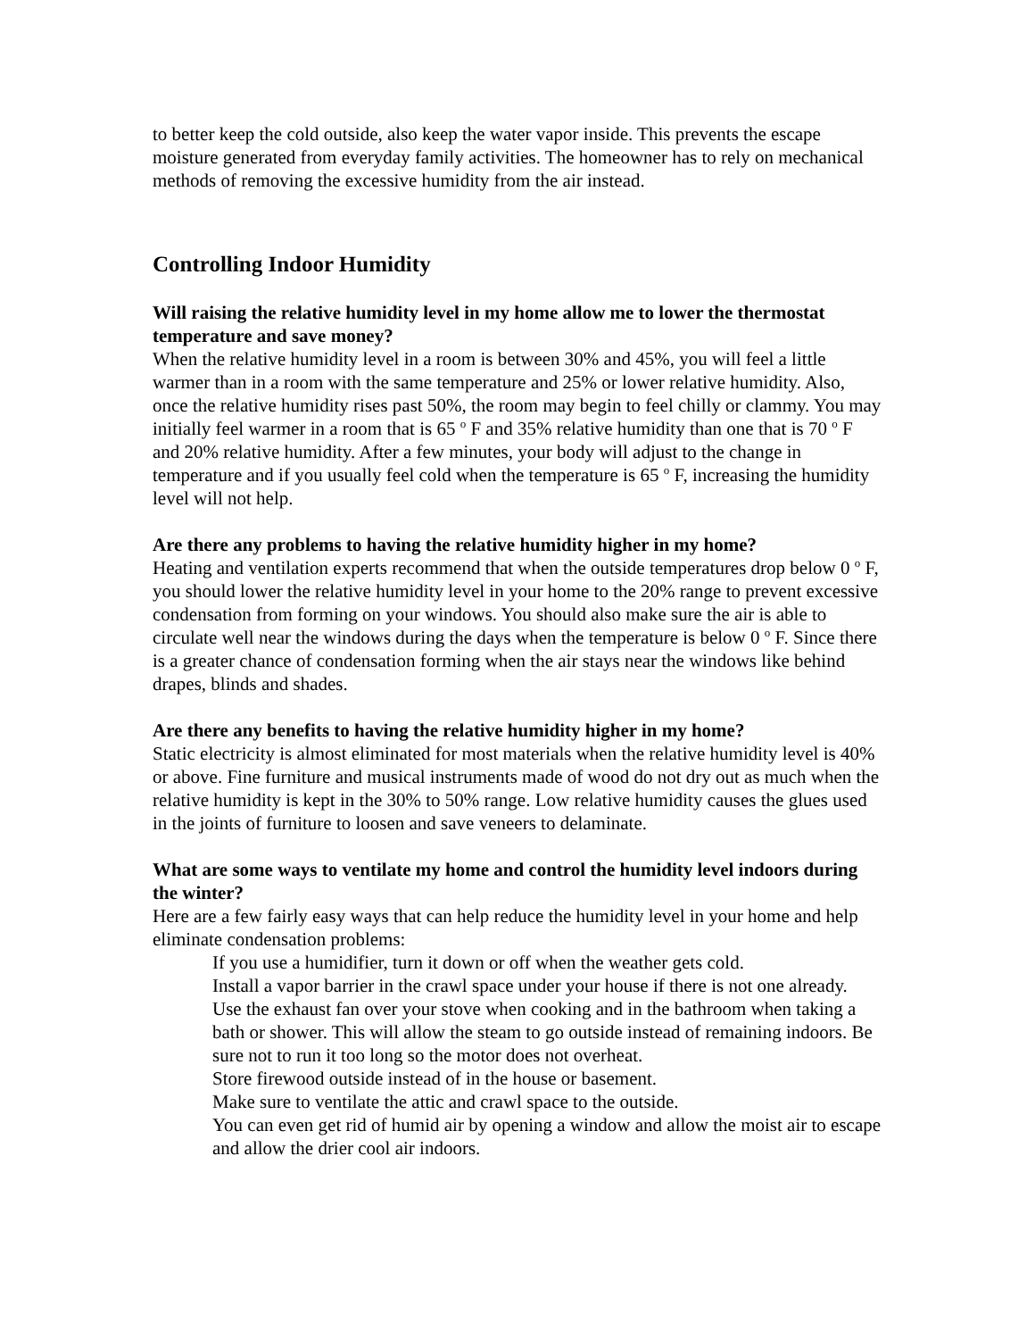to better keep the cold outside, also keep the water vapor inside. This prevents the escape moisture generated from everyday family activities. The homeowner has to rely on mechanical methods of removing the excessive humidity from the air instead.
Controlling Indoor Humidity
Will raising the relative humidity level in my home allow me to lower the thermostat temperature and save money?
When the relative humidity level in a room is between 30% and 45%, you will feel a little warmer than in a room with the same temperature and 25% or lower relative humidity. Also, once the relative humidity rises past 50%, the room may begin to feel chilly or clammy. You may initially feel warmer in a room that is 65 <sup>o</sup> F and 35% relative humidity than one that is 70 <sup>o</sup> F and 20% relative humidity. After a few minutes, your body will adjust to the change in temperature and if you usually feel cold when the temperature is 65 <sup>o</sup> F, increasing the humidity level will not help.
Are there any problems to having the relative humidity higher in my home?
Heating and ventilation experts recommend that when the outside temperatures drop below 0 <sup>o</sup> F, you should lower the relative humidity level in your home to the 20% range to prevent excessive condensation from forming on your windows. You should also make sure the air is able to circulate well near the windows during the days when the temperature is below 0 <sup>o</sup> F. Since there is a greater chance of condensation forming when the air stays near the windows like behind drapes, blinds and shades.
Are there any benefits to having the relative humidity higher in my home?
Static electricity is almost eliminated for most materials when the relative humidity level is 40% or above. Fine furniture and musical instruments made of wood do not dry out as much when the relative humidity is kept in the 30% to 50% range. Low relative humidity causes the glues used in the joints of furniture to loosen and save veneers to delaminate.
What are some ways to ventilate my home and control the humidity level indoors during the winter?
Here are a few fairly easy ways that can help reduce the humidity level in your home and help eliminate condensation problems:
If you use a humidifier, turn it down or off when the weather gets cold.
Install a vapor barrier in the crawl space under your house if there is not one already.
Use the exhaust fan over your stove when cooking and in the bathroom when taking a bath or shower. This will allow the steam to go outside instead of remaining indoors. Be sure not to run it too long so the motor does not overheat.
Store firewood outside instead of in the house or basement.
Make sure to ventilate the attic and crawl space to the outside.
You can even get rid of humid air by opening a window and allow the moist air to escape and allow the drier cool air indoors.